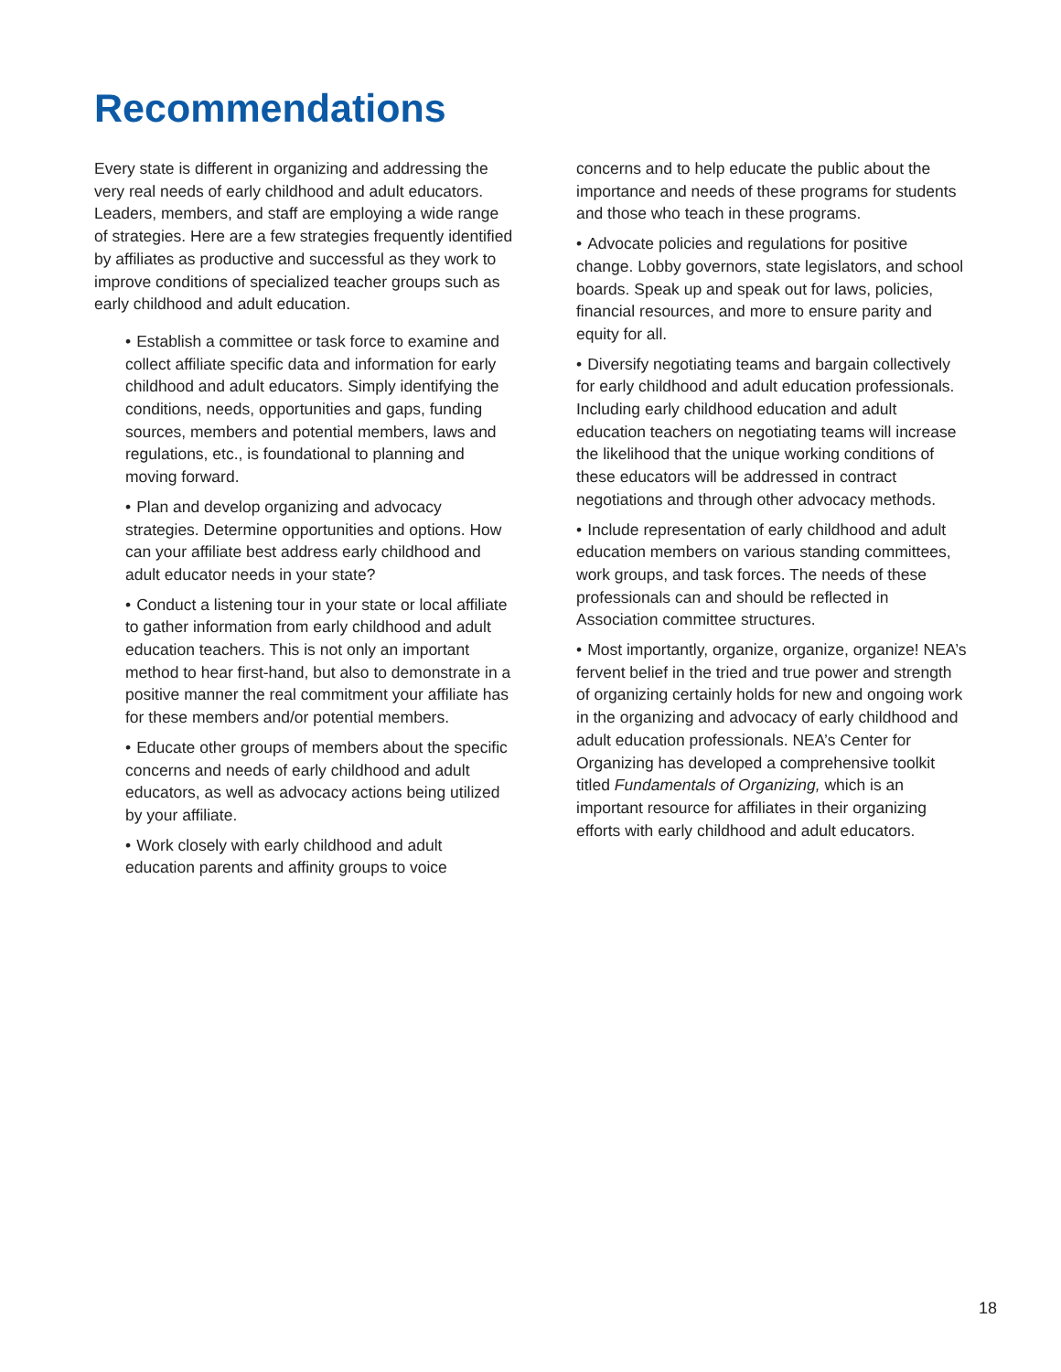Recommendations
Every state is different in organizing and addressing the very real needs of early childhood and adult educators. Leaders, members, and staff are employing a wide range of strategies. Here are a few strategies frequently identified by affiliates as productive and successful as they work to improve conditions of specialized teacher groups such as early childhood and adult education.
• Establish a committee or task force to examine and collect affiliate specific data and information for early childhood and adult educators. Simply identifying the conditions, needs, opportunities and gaps, funding sources, members and potential members, laws and regulations, etc., is foundational to planning and moving forward.
• Plan and develop organizing and advocacy strategies. Determine opportunities and options. How can your affiliate best address early childhood and adult educator needs in your state?
• Conduct a listening tour in your state or local affiliate to gather information from early childhood and adult education teachers. This is not only an important method to hear first-hand, but also to demonstrate in a positive manner the real commitment your affiliate has for these members and/or potential members.
• Educate other groups of members about the specific concerns and needs of early childhood and adult educators, as well as advocacy actions being utilized by your affiliate.
• Work closely with early childhood and adult education parents and affinity groups to voice
concerns and to help educate the public about the importance and needs of these programs for students and those who teach in these programs.
• Advocate policies and regulations for positive change. Lobby governors, state legislators, and school boards. Speak up and speak out for laws, policies, financial resources, and more to ensure parity and equity for all.
• Diversify negotiating teams and bargain collectively for early childhood and adult education professionals. Including early childhood education and adult education teachers on negotiating teams will increase the likelihood that the unique working conditions of these educators will be addressed in contract negotiations and through other advocacy methods.
• Include representation of early childhood and adult education members on various standing committees, work groups, and task forces. The needs of these professionals can and should be reflected in Association committee structures.
• Most importantly, organize, organize, organize! NEA’s fervent belief in the tried and true power and strength of organizing certainly holds for new and ongoing work in the organizing and advocacy of early childhood and adult education professionals. NEA’s Center for Organizing has developed a comprehensive toolkit titled Fundamentals of Organizing, which is an important resource for affiliates in their organizing efforts with early childhood and adult educators.
18